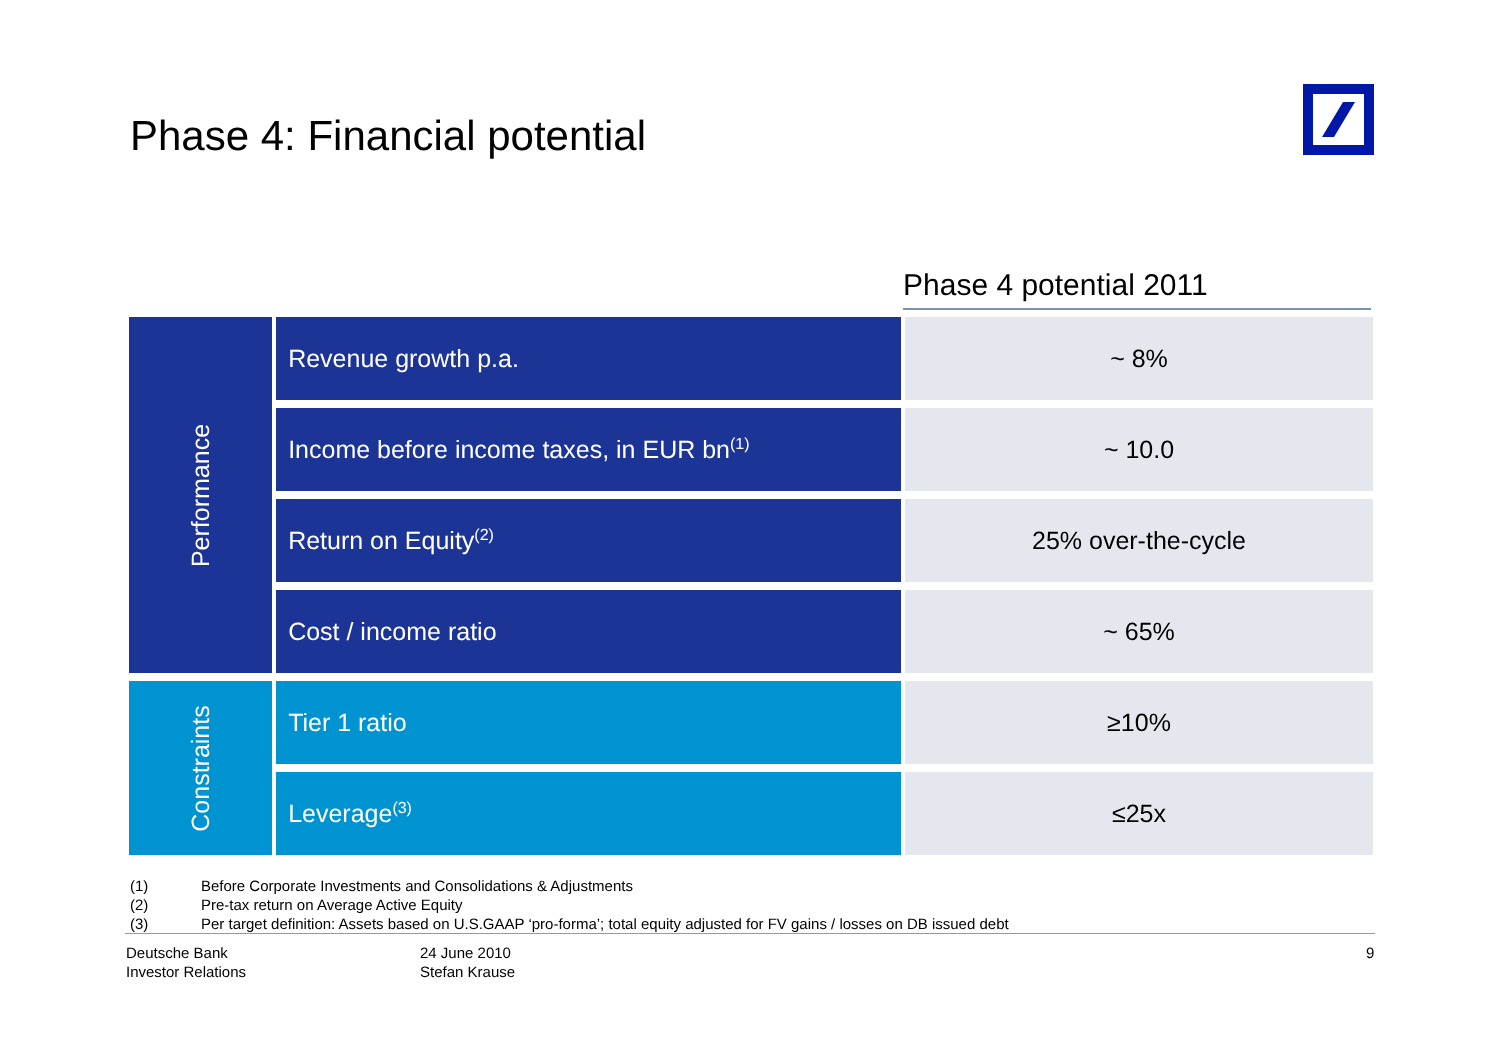Phase 4: Financial potential
Phase 4 potential 2011
| Performance | Revenue growth p.a. | ~ 8% |
| | Income before income taxes, in EUR bn<sup>(1)</sup> | ~ 10.0 |
| | Return on Equity<sup>(2)</sup> | 25% over-the-cycle |
| | Cost / income ratio | ~ 65% |
| Constraints | Tier 1 ratio | ≥10% |
| | Leverage<sup>(3)</sup> | ≤25x |
(1) Before Corporate Investments and Consolidations & Adjustments
(2) Pre-tax return on Average Active Equity
(3) Per target definition: Assets based on U.S.GAAP ‘pro-forma’; total equity adjusted for FV gains / losses on DB issued debt
Deutsche Bank
Investor Relations
24 June 2010
Stefan Krause
9